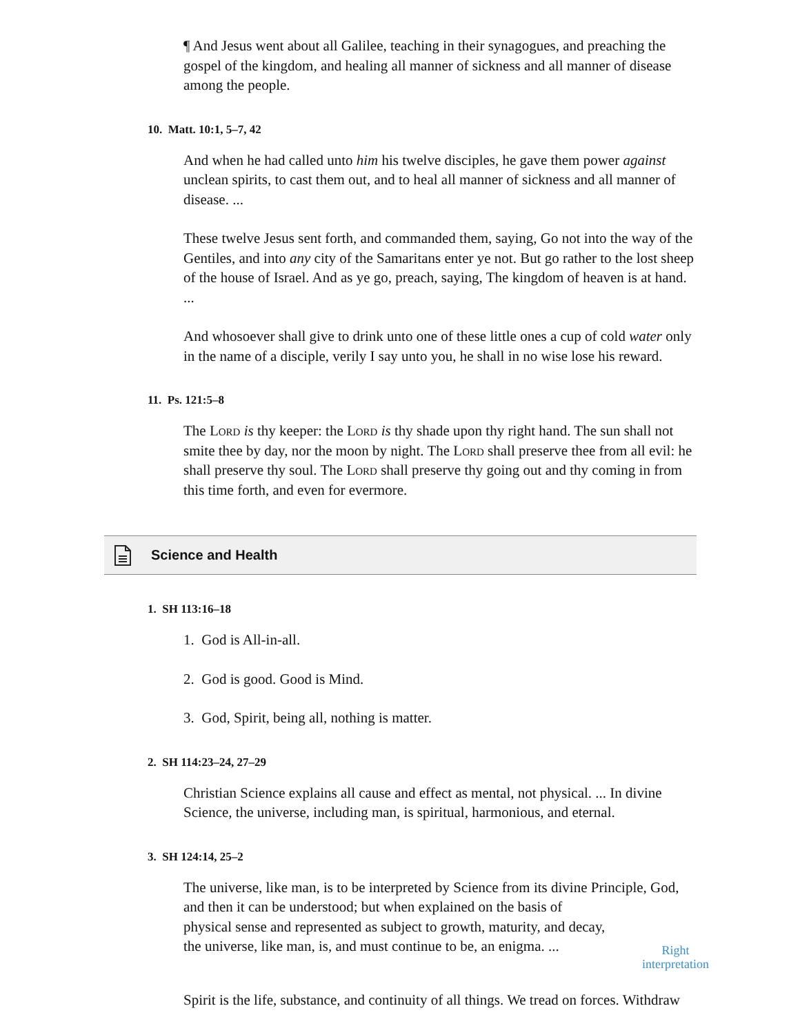¶ And Jesus went about all Galilee, teaching in their synagogues, and preaching the gospel of the kingdom, and healing all manner of sickness and all manner of disease among the people.
10. Matt. 10:1, 5–7, 42
And when he had called unto him his twelve disciples, he gave them power against unclean spirits, to cast them out, and to heal all manner of sickness and all manner of disease. ...
These twelve Jesus sent forth, and commanded them, saying, Go not into the way of the Gentiles, and into any city of the Samaritans enter ye not. But go rather to the lost sheep of the house of Israel. And as ye go, preach, saying, The kingdom of heaven is at hand. ...
And whosoever shall give to drink unto one of these little ones a cup of cold water only in the name of a disciple, verily I say unto you, he shall in no wise lose his reward.
11. Ps. 121:5–8
The Lord is thy keeper: the Lord is thy shade upon thy right hand. The sun shall not smite thee by day, nor the moon by night. The Lord shall preserve thee from all evil: he shall preserve thy soul. The Lord shall preserve thy going out and thy coming in from this time forth, and even for evermore.
Science and Health
1. SH 113:16–18
1. God is All-in-all.
2. God is good. Good is Mind.
3. God, Spirit, being all, nothing is matter.
2. SH 114:23–24, 27–29
Christian Science explains all cause and effect as mental, not physical. ... In divine Science, the universe, including man, is spiritual, harmonious, and eternal.
3. SH 124:14, 25–2
The universe, like man, is to be interpreted by Science from its divine Principle, God, and then it can be understood; but when explained on the basis of
physical sense and represented as subject to growth, maturity, and decay, the universe, like man, is, and must continue to be, an enigma. ...
Right
interpretation
Spirit is the life, substance, and continuity of all things. We tread on forces. Withdraw